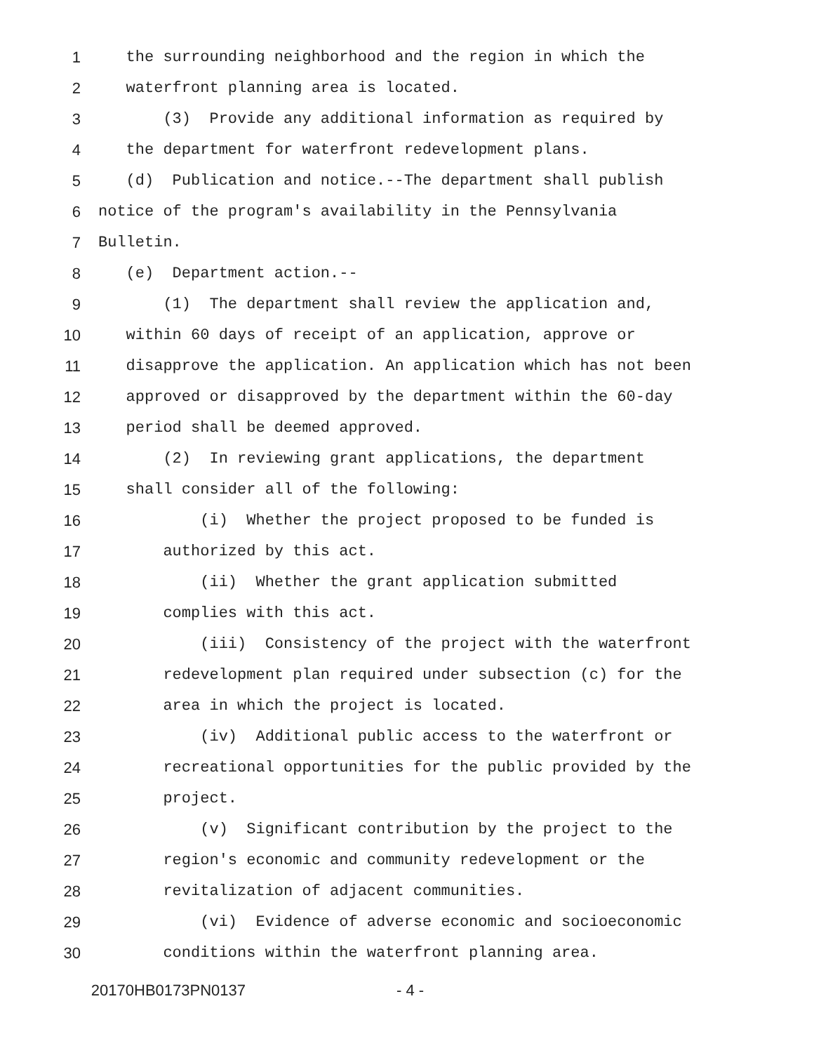1 the surrounding neighborhood and the region in which the
2 waterfront planning area is located.
3 (3) Provide any additional information as required by
4 the department for waterfront redevelopment plans.
5 (d) Publication and notice.--The department shall publish
6 notice of the program's availability in the Pennsylvania
7 Bulletin.
8 (e) Department action.--
9 (1) The department shall review the application and,
10 within 60 days of receipt of an application, approve or
11 disapprove the application. An application which has not been
12 approved or disapproved by the department within the 60-day
13 period shall be deemed approved.
14 (2) In reviewing grant applications, the department
15 shall consider all of the following:
16 (i) Whether the project proposed to be funded is
17 authorized by this act.
18 (ii) Whether the grant application submitted
19 complies with this act.
20 (iii) Consistency of the project with the waterfront
21 redevelopment plan required under subsection (c) for the
22 area in which the project is located.
23 (iv) Additional public access to the waterfront or
24 recreational opportunities for the public provided by the
25 project.
26 (v) Significant contribution by the project to the
27 region's economic and community redevelopment or the
28 revitalization of adjacent communities.
29 (vi) Evidence of adverse economic and socioeconomic
30 conditions within the waterfront planning area.
20170HB0173PN0137 - 4 -